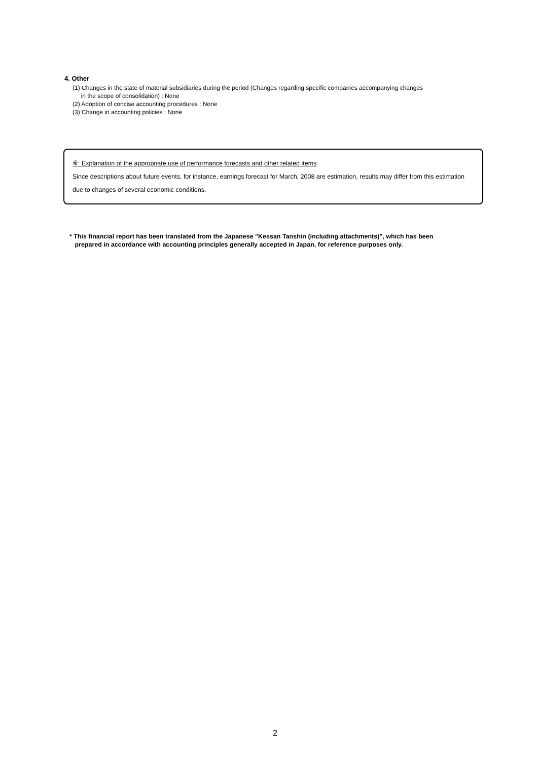4. Other
(1) Changes in the state of material subsidiaries during the period (Changes regarding specific companies accompanying changes
in the scope of consolidation) : None
(2) Adoption of concise accounting procedures : None
(3) Change in accounting policies : None
※ Explanation of the appropriate use of performance forecasts and other related items
Since descriptions about future events, for instance, earnings forecast for March, 2008 are estimation, results may differ from this estimation due to changes of several economic conditions.
* This financial report has been translated from the Japanese "Kessan Tanshin (including attachments)", which has been
prepared in accordance with accounting principles generally accepted in Japan, for reference purposes only.
2